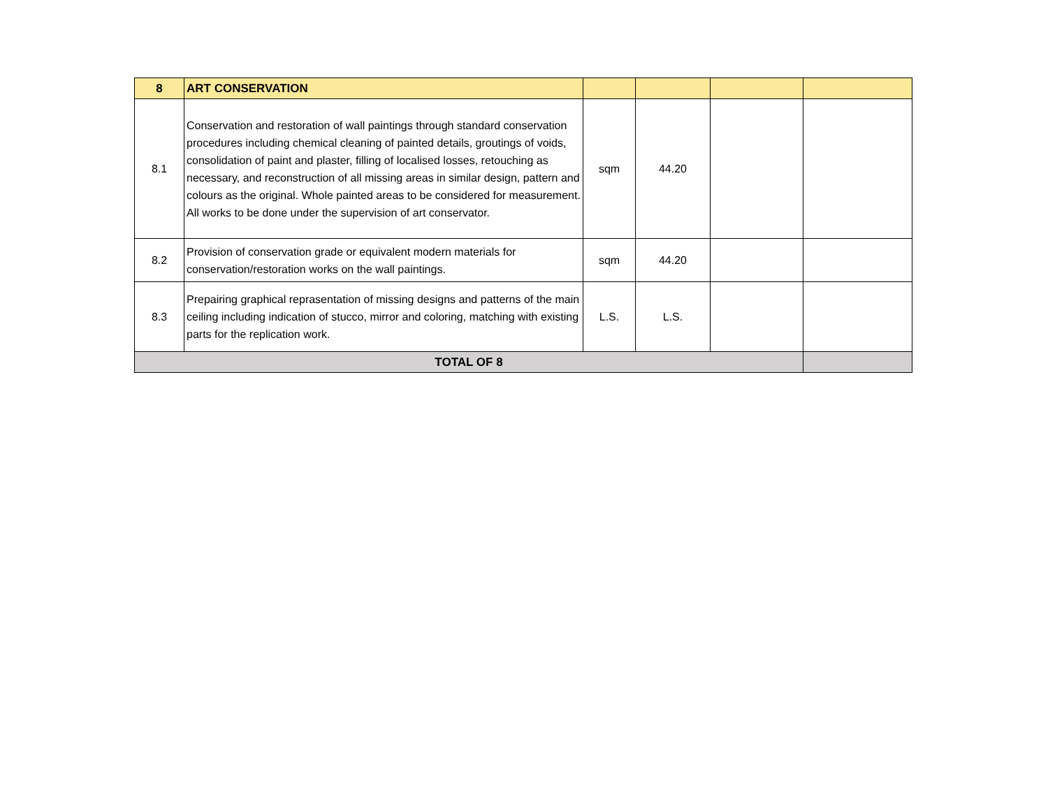| 8 | ART CONSERVATION | | | | |
| 8.1 | Conservation and restoration of wall paintings through standard conservation procedures including chemical cleaning of painted details, groutings of voids, consolidation of paint and plaster, filling of localised losses, retouching as necessary, and reconstruction of all missing areas in similar design, pattern and colours as the original. Whole painted areas to be considered for measurement. All works to be done under the supervision of art conservator. | sqm | 44.20 | | |
| 8.2 | Provision of conservation grade or equivalent modern materials for conservation/restoration works on the wall paintings. | sqm | 44.20 | | |
| 8.3 | Prepairing graphical reprasentation of missing designs and patterns of the main ceiling including indication of stucco, mirror and coloring, matching with existing parts for the replication work. | L.S. | L.S. | | |
| TOTAL OF 8 | | | | | |